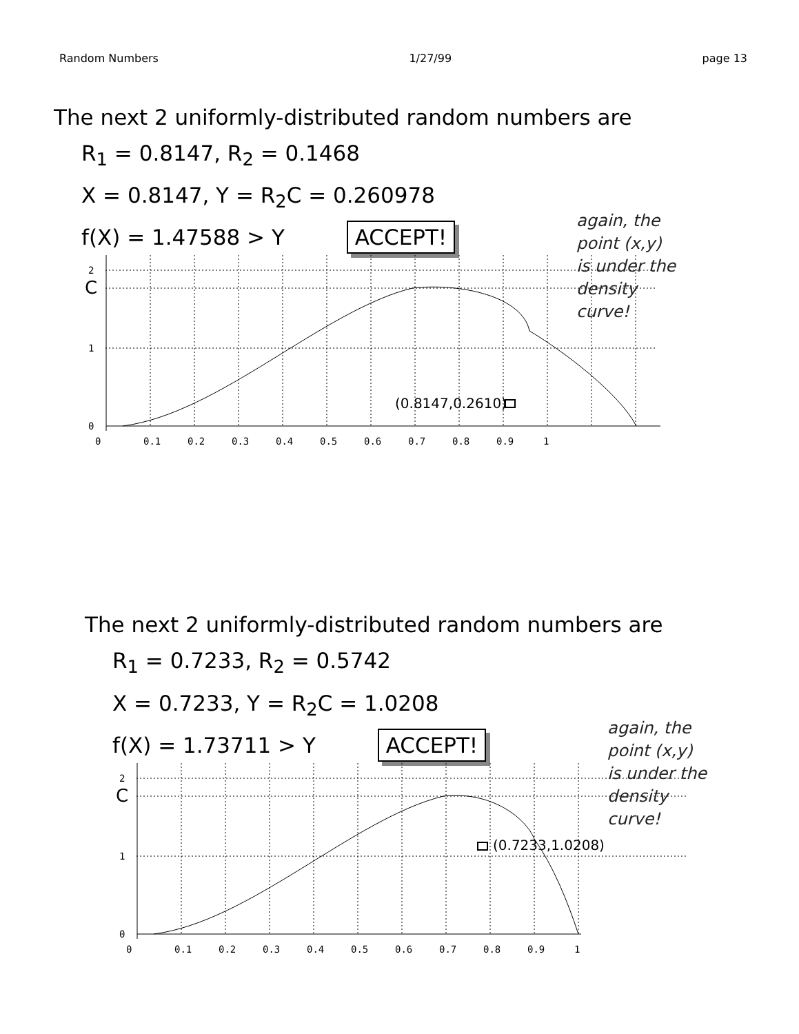Random Numbers 1/27/99 page 13
The next 2 uniformly-distributed random numbers are
R<sub>1</sub> = 0.8147, R<sub>2</sub> = 0.1468
X = 0.8147, Y = R<sub>2</sub>C = 0.260978
f(X) = 1.47588 > Y ACCEPT!
again, the
point (x,y)
is under the
density
curve!
(0.8147,0.2610)
2
C
1
0
0
0.1
0.2
0.3
0.4
0.5
0.6
0.7
0.8
0.9
1
The next 2 uniformly-distributed random numbers are
R<sub>1</sub> = 0.7233, R<sub>2</sub> = 0.5742
X = 0.7233, Y = R<sub>2</sub>C = 1.0208
f(X) = 1.73711 > Y ACCEPT!
again, the
point (x,y)
is under the
density
curve!
(0.7233,1.0208)
2
C
1
0
0
0.1
0.2
0.3
0.4
0.5
0.6
0.7
0.8
0.9
1